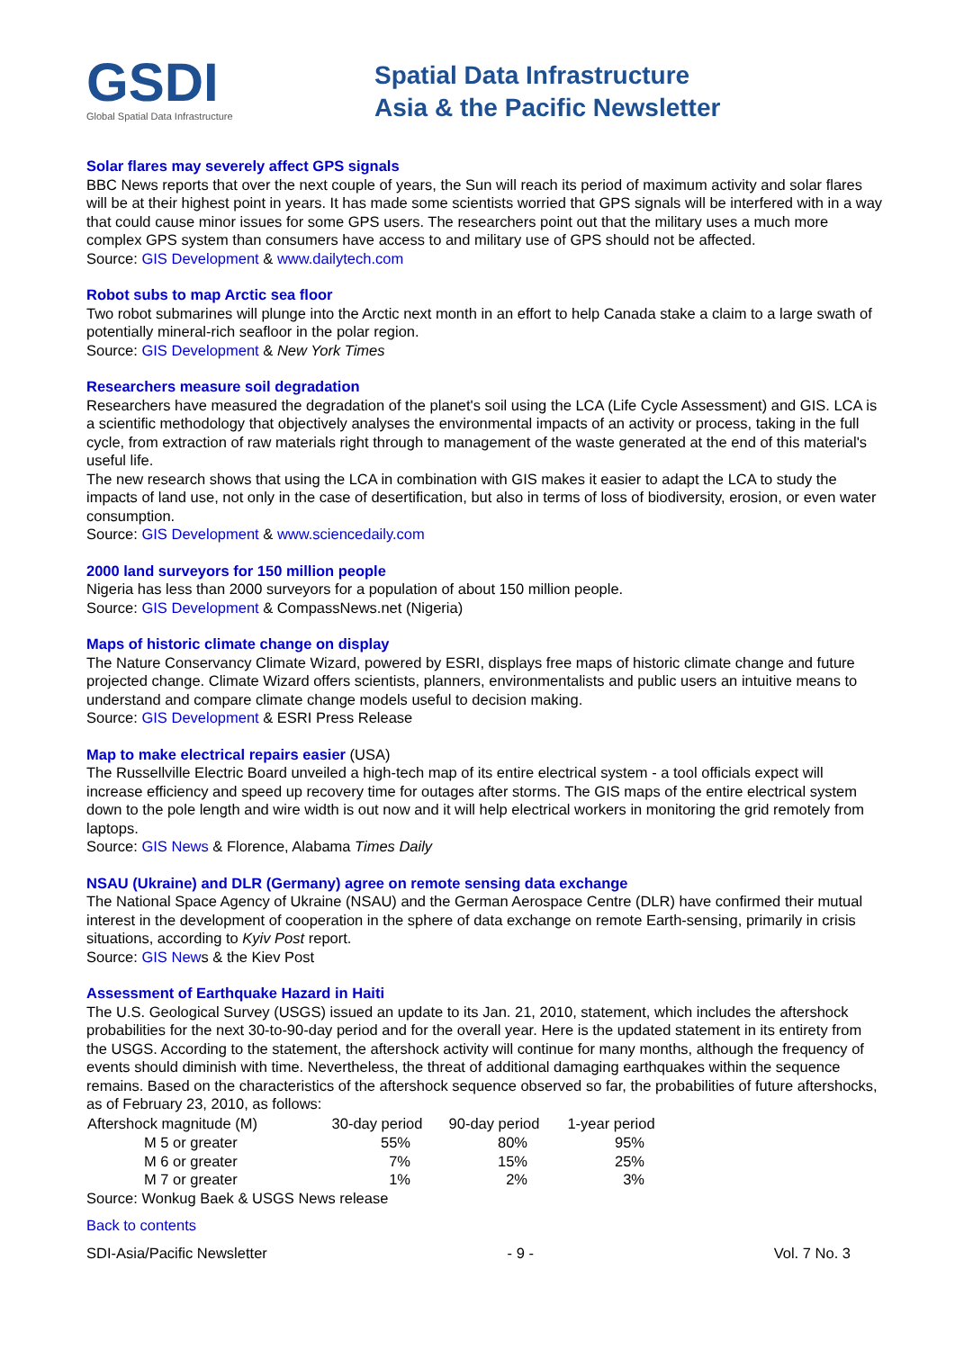GSDI
Global Spatial Data Infrastructure
Spatial Data Infrastructure
Asia & the Pacific Newsletter
Solar flares may severely affect GPS signals
BBC News reports that over the next couple of years, the Sun will reach its period of maximum activity and solar flares will be at their highest point in years. It has made some scientists worried that GPS signals will be interfered with in a way that could cause minor issues for some GPS users. The researchers point out that the military uses a much more complex GPS system than consumers have access to and military use of GPS should not be affected.
Source: GIS Development & www.dailytech.com
Robot subs to map Arctic sea floor
Two robot submarines will plunge into the Arctic next month in an effort to help Canada stake a claim to a large swath of potentially mineral-rich seafloor in the polar region.
Source: GIS Development & New York Times
Researchers measure soil degradation
Researchers have measured the degradation of the planet's soil using the LCA (Life Cycle Assessment) and GIS. LCA is a scientific methodology that objectively analyses the environmental impacts of an activity or process, taking in the full cycle, from extraction of raw materials right through to management of the waste generated at the end of this material's useful life.
The new research shows that using the LCA in combination with GIS makes it easier to adapt the LCA to study the impacts of land use, not only in the case of desertification, but also in terms of loss of biodiversity, erosion, or even water consumption.
Source: GIS Development & www.sciencedaily.com
2000 land surveyors for 150 million people
Nigeria has less than 2000 surveyors for a population of about 150 million people.
Source: GIS Development & CompassNews.net (Nigeria)
Maps of historic climate change on display
The Nature Conservancy Climate Wizard, powered by ESRI, displays free maps of historic climate change and future projected change. Climate Wizard offers scientists, planners, environmentalists and public users an intuitive means to understand and compare climate change models useful to decision making.
Source: GIS Development & ESRI Press Release
Map to make electrical repairs easier (USA)
The Russellville Electric Board unveiled a high-tech map of its entire electrical system - a tool officials expect will increase efficiency and speed up recovery time for outages after storms. The GIS maps of the entire electrical system down to the pole length and wire width is out now and it will help electrical workers in monitoring the grid remotely from laptops.
Source: GIS News & Florence, Alabama Times Daily
NSAU (Ukraine) and DLR (Germany) agree on remote sensing data exchange
The National Space Agency of Ukraine (NSAU) and the German Aerospace Centre (DLR) have confirmed their mutual interest in the development of cooperation in the sphere of data exchange on remote Earth-sensing, primarily in crisis situations, according to Kyiv Post report.
Source: GIS News & the Kiev Post
Assessment of Earthquake Hazard in Haiti
The U.S. Geological Survey (USGS) issued an update to its Jan. 21, 2010, statement, which includes the aftershock probabilities for the next 30-to-90-day period and for the overall year. Here is the updated statement in its entirety from the USGS. According to the statement, the aftershock activity will continue for many months, although the frequency of events should diminish with time. Nevertheless, the threat of additional damaging earthquakes within the sequence remains. Based on the characteristics of the aftershock sequence observed so far, the probabilities of future aftershocks, as of February 23, 2010, as follows:
| Aftershock magnitude (M) | 30-day period | 90-day period | 1-year period |
| --- | --- | --- | --- |
| M 5 or greater | 55% | 80% | 95% |
| M 6 or greater | 7% | 15% | 25% |
| M 7 or greater | 1% | 2% | 3% |
Source: Wonkug Baek & USGS News release
Back to contents
SDI-Asia/Pacific Newsletter - 9 - Vol. 7 No. 3